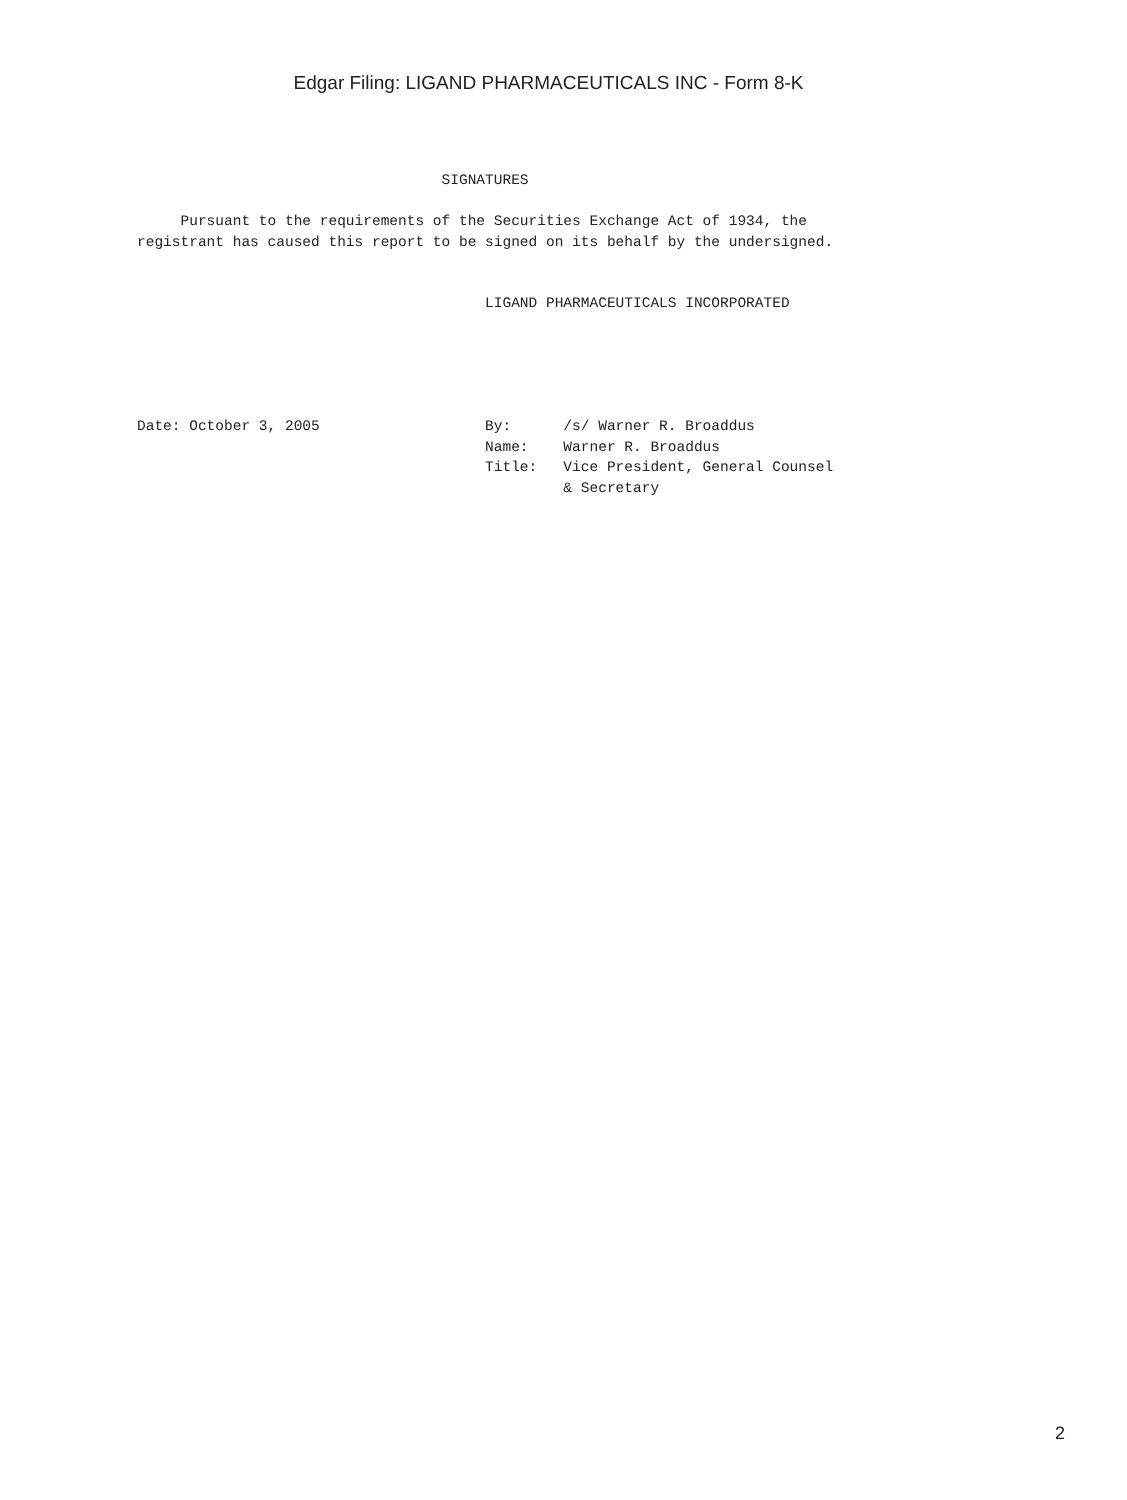Edgar Filing: LIGAND PHARMACEUTICALS INC - Form 8-K
                                   SIGNATURES

     Pursuant to the requirements of the Securities Exchange Act of 1934, the
registrant has caused this report to be signed on its behalf by the undersigned.


                                        LIGAND PHARMACEUTICALS INCORPORATED





Date: October 3, 2005                   By:      /s/ Warner R. Broaddus
                                        Name:    Warner R. Broaddus
                                        Title:   Vice President, General Counsel
                                                 & Secretary
2